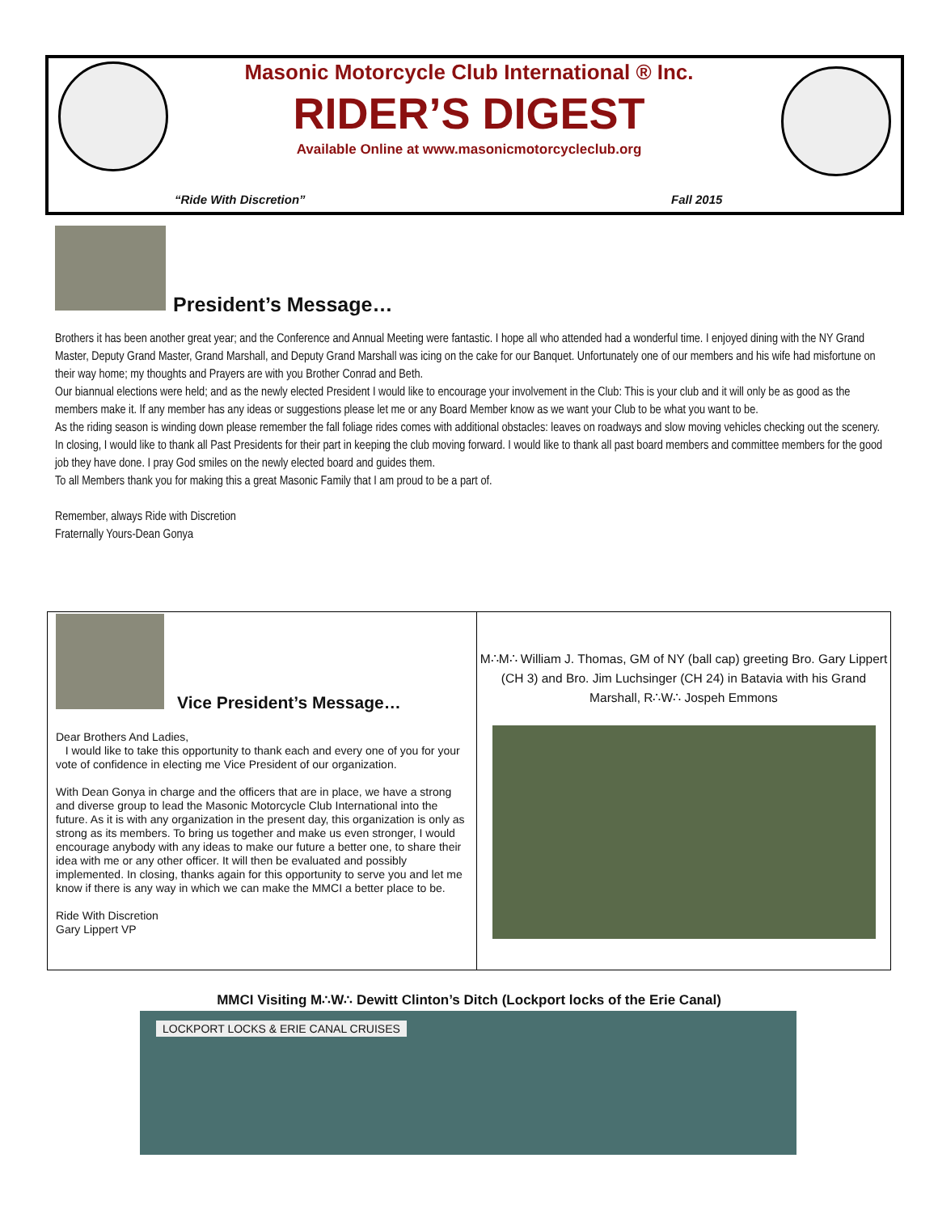Masonic Motorcycle Club International ® Inc.
RIDER’S DIGEST
Available Online at www.masonicmotorcycleclub.org
“Ride With Discretion” Fall 2015
President’s Message…
Brothers it has been another great year; and the Conference and Annual Meeting were fantastic. I hope all who attended had a wonderful time. I enjoyed dining with the NY Grand Master, Deputy Grand Master, Grand Marshall, and Deputy Grand Marshall was icing on the cake for our Banquet. Unfortunately one of our members and his wife had misfortune on their way home; my thoughts and Prayers are with you Brother Conrad and Beth.
Our biannual elections were held; and as the newly elected President I would like to encourage your involvement in the Club: This is your club and it will only be as good as the members make it. If any member has any ideas or suggestions please let me or any Board Member know as we want your Club to be what you want to be.
As the riding season is winding down please remember the fall foliage rides comes with additional obstacles: leaves on roadways and slow moving vehicles checking out the scenery.
In closing, I would like to thank all Past Presidents for their part in keeping the club moving forward. I would like to thank all past board members and committee members for the good job they have done. I pray God smiles on the newly elected board and guides them.
To all Members thank you for making this a great Masonic Family that I am proud to be a part of.
Remember, always Ride with Discretion
Fraternally Yours-Dean Gonya
Vice President’s Message…
Dear Brothers And Ladies,
I would like to take this opportunity to thank each and every one of you for your vote of confidence in electing me Vice President of our organization.
With Dean Gonya in charge and the officers that are in place, we have a strong and diverse group to lead the Masonic Motorcycle Club International into the future. As it is with any organization in the present day, this organization is only as strong as its members. To bring us together and make us even stronger, I would encourage anybody with any ideas to make our future a better one, to share their idea with me or any other officer. It will then be evaluated and possibly implemented. In closing, thanks again for this opportunity to serve you and let me know if there is any way in which we can make the MMCI a better place to be.
Ride With Discretion
Gary Lippert VP
M∴M∴ William J. Thomas, GM of NY (ball cap) greeting Bro. Gary Lippert (CH 3) and Bro. Jim Luchsinger (CH 24) in Batavia with his Grand Marshall, R∴W∴ Jospeh Emmons
MMCI Visiting M∴W∴ Dewitt Clinton’s Ditch (Lockport locks of the Erie Canal)
LOCKPORT LOCKS & ERIE CANAL CRUISES